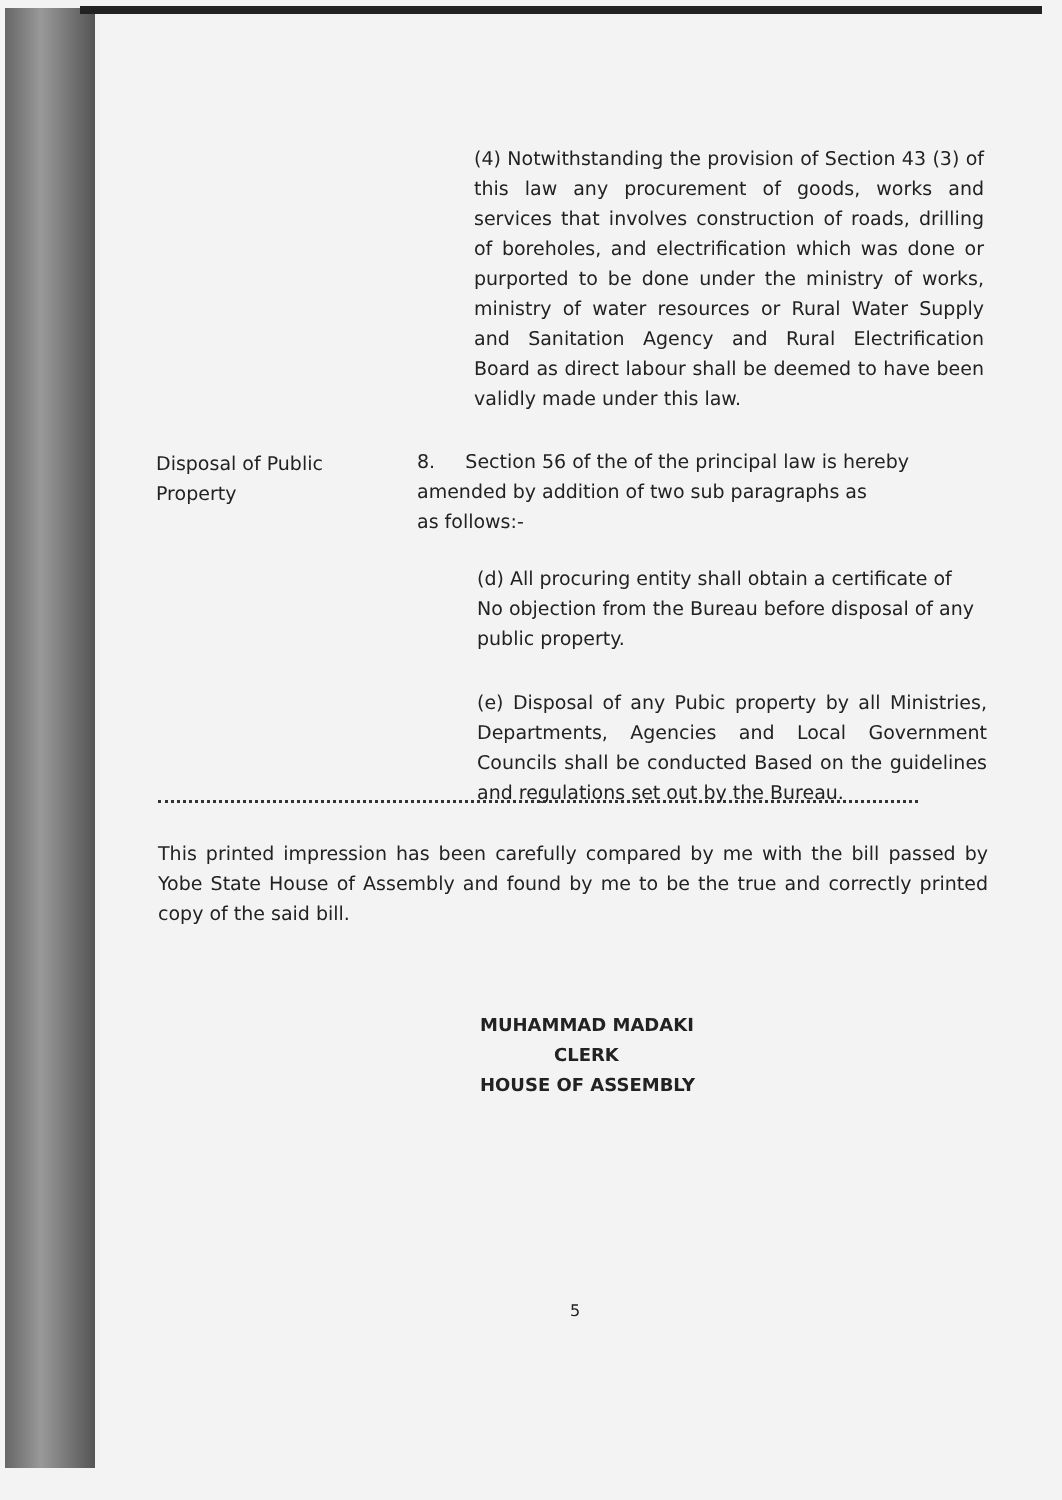(4) Notwithstanding the provision of Section 43 (3) of this law any procurement of goods, works and services that involves construction of roads, drilling of boreholes, and electrification which was done or purported to be done under the ministry of works, ministry of water resources or Rural Water Supply and Sanitation Agency and Rural Electrification Board as direct labour shall be deemed to have been validly made under this law.
Disposal of Public
Property
8. Section 56 of the of the principal law is hereby amended by addition of two sub paragraphs as
as follows:-
(d) All procuring entity shall obtain a certificate of No objection from the Bureau before disposal of any public property.
(e) Disposal of any Pubic property by all Ministries, Departments, Agencies and Local Government Councils shall be conducted Based on the guidelines and regulations set out by the Bureau.
This printed impression has been carefully compared by me with the bill passed by Yobe State House of Assembly and found by me to be the true and correctly printed copy of the said bill.
MUHAMMAD MADAKI
CLERK
HOUSE OF ASSEMBLY
5